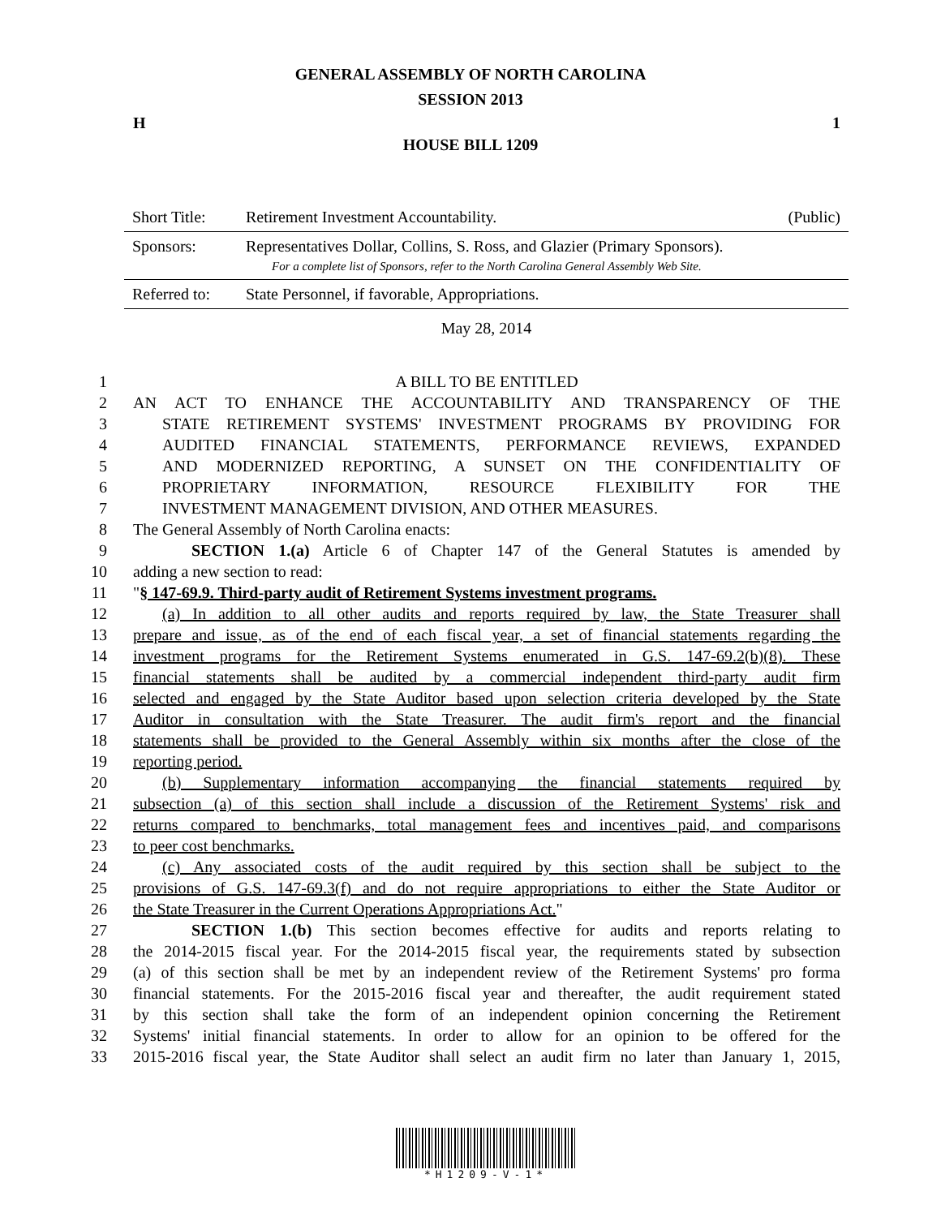GENERAL ASSEMBLY OF NORTH CAROLINA
SESSION 2013
H 1
HOUSE BILL 1209
| Short Title: | Retirement Investment Accountability. | (Public) |
| Sponsors: | Representatives Dollar, Collins, S. Ross, and Glazier (Primary Sponsors). For a complete list of Sponsors, refer to the North Carolina General Assembly Web Site. | |
| Referred to: | State Personnel, if favorable, Appropriations. | |
| May 28, 2014 | | |
1 A BILL TO BE ENTITLED
2 AN ACT TO ENHANCE THE ACCOUNTABILITY AND TRANSPARENCY OF THE
3 STATE RETIREMENT SYSTEMS' INVESTMENT PROGRAMS BY PROVIDING FOR
4 AUDITED FINANCIAL STATEMENTS, PERFORMANCE REVIEWS, EXPANDED
5 AND MODERNIZED REPORTING, A SUNSET ON THE CONFIDENTIALITY OF
6 PROPRIETARY INFORMATION, RESOURCE FLEXIBILITY FOR THE
7 INVESTMENT MANAGEMENT DIVISION, AND OTHER MEASURES.
8 The General Assembly of North Carolina enacts:
9 SECTION 1.(a) Article 6 of Chapter 147 of the General Statutes is amended by
10 adding a new section to read:
11 "§ 147-69.9. Third-party audit of Retirement Systems investment programs.
12 (a) In addition to all other audits and reports required by law, the State Treasurer shall
13 prepare and issue, as of the end of each fiscal year, a set of financial statements regarding the
14 investment programs for the Retirement Systems enumerated in G.S. 147-69.2(b)(8). These
15 financial statements shall be audited by a commercial independent third-party audit firm
16 selected and engaged by the State Auditor based upon selection criteria developed by the State
17 Auditor in consultation with the State Treasurer. The audit firm's report and the financial
18 statements shall be provided to the General Assembly within six months after the close of the
19 reporting period.
20 (b) Supplementary information accompanying the financial statements required by
21 subsection (a) of this section shall include a discussion of the Retirement Systems' risk and
22 returns compared to benchmarks, total management fees and incentives paid, and comparisons
23 to peer cost benchmarks.
24 (c) Any associated costs of the audit required by this section shall be subject to the
25 provisions of G.S. 147-69.3(f) and do not require appropriations to either the State Auditor or
26 the State Treasurer in the Current Operations Appropriations Act."
27 SECTION 1.(b) This section becomes effective for audits and reports relating to
28 the 2014-2015 fiscal year. For the 2014-2015 fiscal year, the requirements stated by subsection
29 (a) of this section shall be met by an independent review of the Retirement Systems' pro forma
30 financial statements. For the 2015-2016 fiscal year and thereafter, the audit requirement stated
31 by this section shall take the form of an independent opinion concerning the Retirement
32 Systems' initial financial statements. In order to allow for an opinion to be offered for the
33 2015-2016 fiscal year, the State Auditor shall select an audit firm no later than January 1, 2015,
*H1209-V-1*